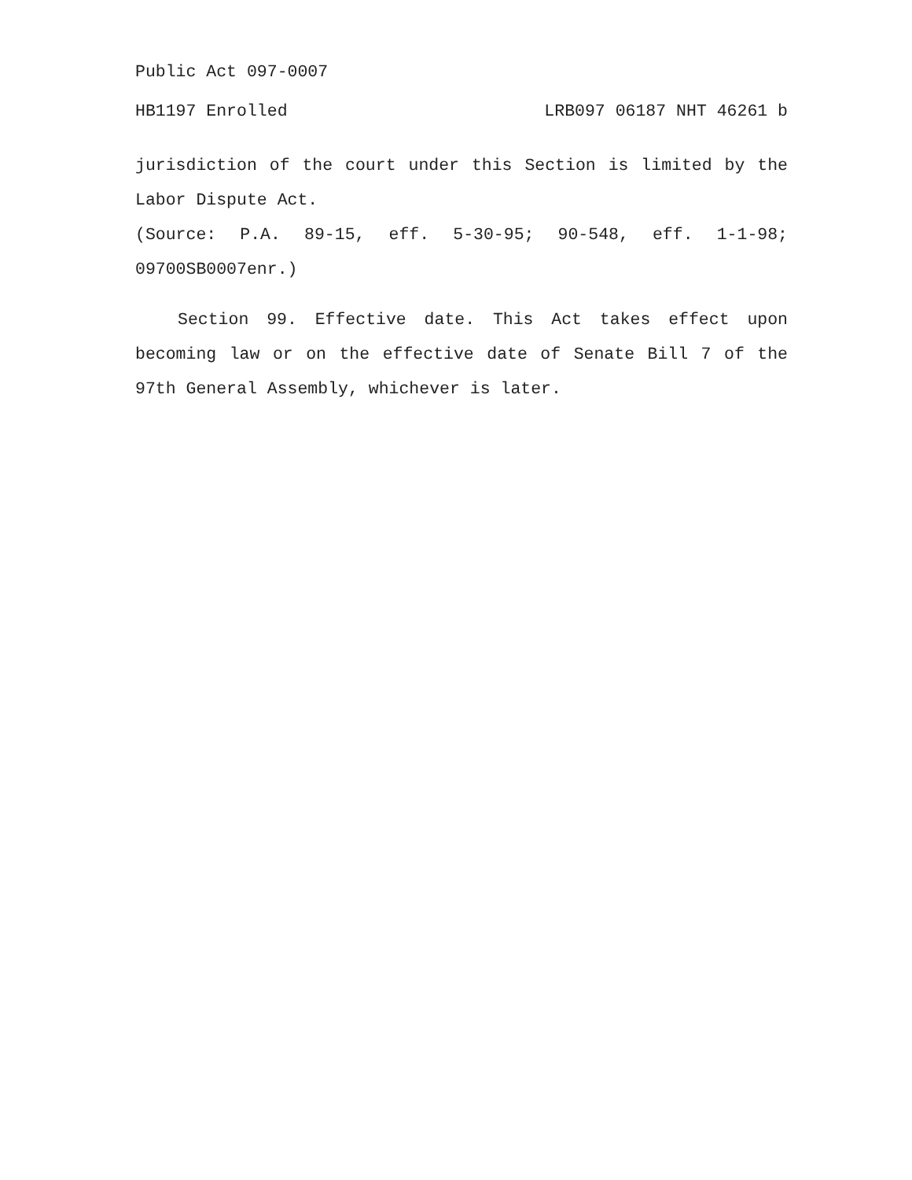Public Act 097-0007
HB1197 Enrolled LRB097 06187 NHT 46261 b
jurisdiction of the court under this Section is limited by the Labor Dispute Act.
(Source: P.A. 89-15, eff. 5-30-95; 90-548, eff. 1-1-98; 09700SB0007enr.)
Section 99. Effective date. This Act takes effect upon becoming law or on the effective date of Senate Bill 7 of the 97th General Assembly, whichever is later.